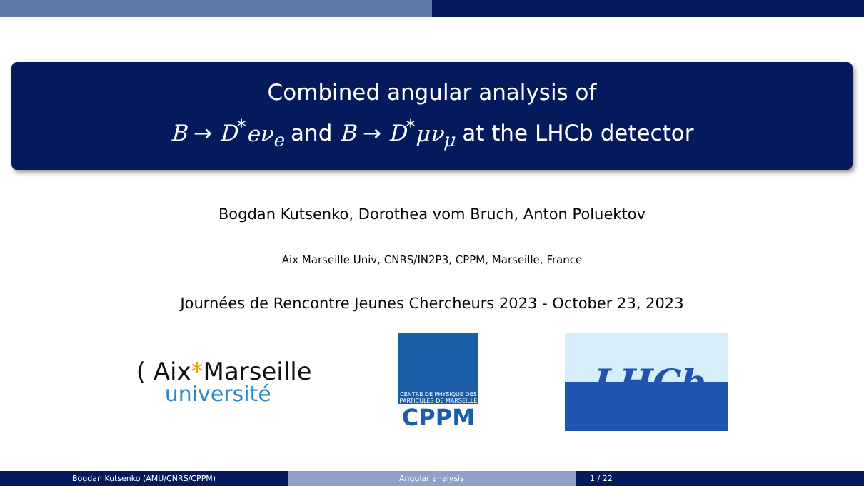Combined angular analysis of
B → D<sup>*</sup>eν<sub>e</sub> and B → D<sup>*</sup>μν<sub>μ</sub> at the LHCb detector
Bogdan Kutsenko, Dorothea vom Bruch, Anton Poluektov
Aix Marseille Univ, CNRS/IN2P3, CPPM, Marseille, France
Journées de Rencontre Jeunes Chercheurs 2023 - October 23, 2023
( Aix *Marseille
université
CENTRE DE PHYSIQUE DES
PARTICULES DE MARSEILLE
CPPM
LHCb
Bogdan Kutsenko (AMU/CNRS/CPPM) Angular analysis 1 / 22